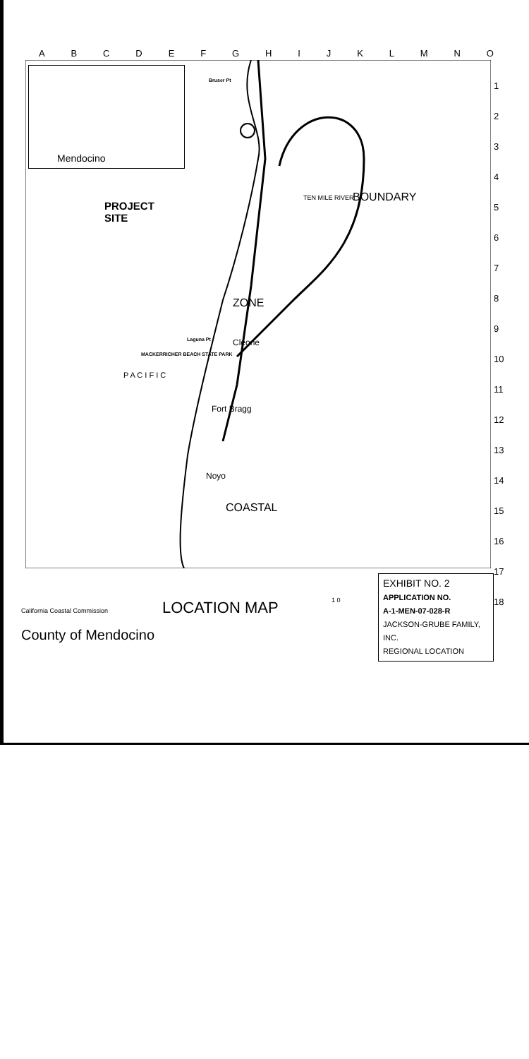ABCDEFGHIJKLMNO
Mendocino
1
2
3
4
5
6
7
8
9
10
11
12
13
14
15
16
17
18
PROJECT
SITE
P A C I F I C
Fort Bragg
Noyo
Cleone
MACKERRICHER BEACH STATE PARK
Bruser Pt
Laguna Pt
ZONE
BOUNDARY
COASTAL
TEN MILE RIVER
EXHIBIT NO. 2
APPLICATION NO.
A-1-MEN-07-028-R
JACKSON-GRUBE FAMILY, INC.
REGIONAL LOCATION
California Coastal Commission
LOCATION MAP 1 0
County of Mendocino